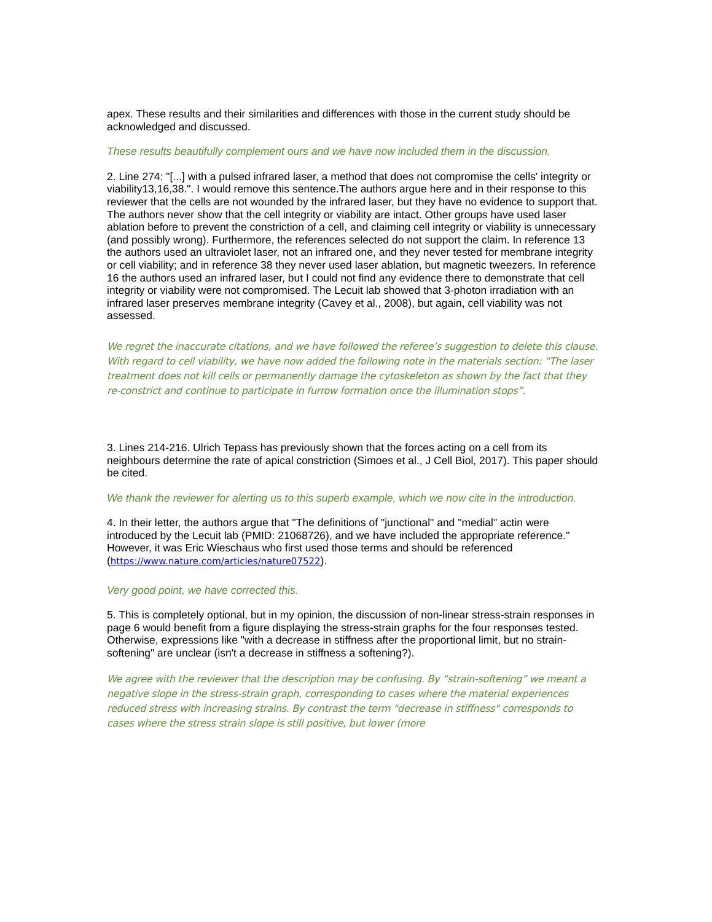apex. These results and their similarities and differences with those in the current study should be acknowledged and discussed.
These results beautifully complement ours and we have now included them in the discussion.
2. Line 274: "[...] with a pulsed infrared laser, a method that does not compromise the cells' integrity or viability13,16,38.". I would remove this sentence.The authors argue here and in their response to this reviewer that the cells are not wounded by the infrared laser, but they have no evidence to support that. The authors never show that the cell integrity or viability are intact. Other groups have used laser ablation before to prevent the constriction of a cell, and claiming cell integrity or viability is unnecessary (and possibly wrong). Furthermore, the references selected do not support the claim. In reference 13 the authors used an ultraviolet laser, not an infrared one, and they never tested for membrane integrity or cell viability; and in reference 38 they never used laser ablation, but magnetic tweezers. In reference 16 the authors used an infrared laser, but I could not find any evidence there to demonstrate that cell integrity or viability were not compromised. The Lecuit lab showed that 3-photon irradiation with an infrared laser preserves membrane integrity (Cavey et al., 2008), but again, cell viability was not assessed.
We regret the inaccurate citations, and we have followed the referee’s suggestion to delete this clause.
With regard to cell viability, we have now added the following note in the materials section: “The laser treatment does not kill cells or permanently damage the cytoskeleton as shown by the fact that they re-constrict and continue to participate in furrow formation once the illumination stops”.
3. Lines 214-216. Ulrich Tepass has previously shown that the forces acting on a cell from its neighbours determine the rate of apical constriction (Simoes et al., J Cell Biol, 2017). This paper should be cited.
We thank the reviewer for alerting us to this superb example, which we now cite in the introduction.
4. In their letter, the authors argue that "The definitions of "junctional" and "medial" actin were introduced by the Lecuit lab (PMID: 21068726), and we have included the appropriate reference." However, it was Eric Wieschaus who first used those terms and should be referenced (https://www.nature.com/articles/nature07522).
Very good point, we have corrected this.
5. This is completely optional, but in my opinion, the discussion of non-linear stress-strain responses in page 6 would benefit from a figure displaying the stress-strain graphs for the four responses tested. Otherwise, expressions like "with a decrease in stiffness after the proportional limit, but no strain-softening" are unclear (isn't a decrease in stiffness a softening?).
We agree with the reviewer that the description may be confusing. By “strain-softening” we meant a negative slope in the stress-strain graph, corresponding to cases where the material experiences reduced stress with increasing strains. By contrast the term "decrease in stiffness" corresponds to cases where the stress strain slope is still positive, but lower (more